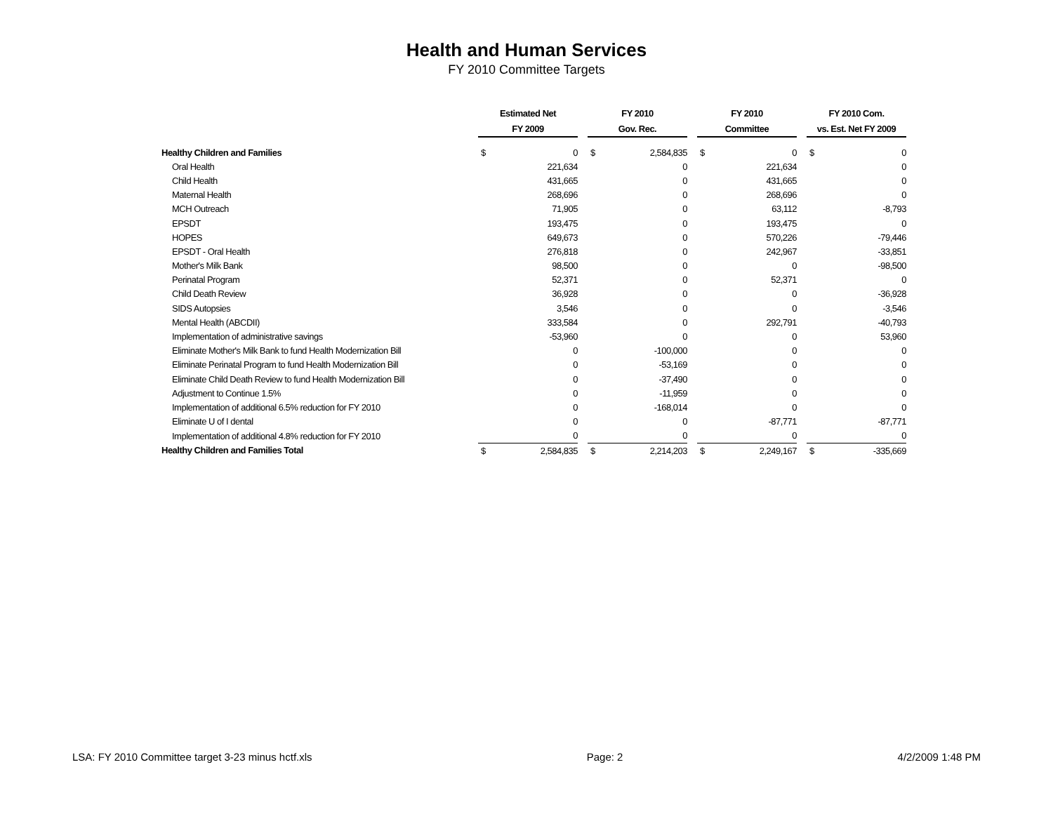Health and Human Services
FY 2010 Committee Targets
| | Estimated Net | | | FY 2010 | | | FY 2010 | | | FY 2010 Com. | |
| --- | --- | --- | --- | --- | --- | --- | --- | --- | --- | --- | --- |
| | FY 2009 | | | Gov. Rec. | | | Committee | | | vs. Est. Net FY 2009 | |
| Healthy Children and Families | $ | 0 | | $ | 2,584,835 | | $ | 0 | | $ | 0 |
| Oral Health | | 221,634 | | | 0 | | | 221,634 | | | 0 |
| Child Health | | 431,665 | | | 0 | | | 431,665 | | | 0 |
| Maternal Health | | 268,696 | | | 0 | | | 268,696 | | | 0 |
| MCH Outreach | | 71,905 | | | 0 | | | 63,112 | | | -8,793 |
| EPSDT | | 193,475 | | | 0 | | | 193,475 | | | 0 |
| HOPES | | 649,673 | | | 0 | | | 570,226 | | | -79,446 |
| EPSDT - Oral Health | | 276,818 | | | 0 | | | 242,967 | | | -33,851 |
| Mother's Milk Bank | | 98,500 | | | 0 | | | 0 | | | -98,500 |
| Perinatal Program | | 52,371 | | | 0 | | | 52,371 | | | 0 |
| Child Death Review | | 36,928 | | | 0 | | | 0 | | | -36,928 |
| SIDS Autopsies | | 3,546 | | | 0 | | | 0 | | | -3,546 |
| Mental Health (ABCDII) | | 333,584 | | | 0 | | | 292,791 | | | -40,793 |
| Implementation of administrative savings | | -53,960 | | | 0 | | | 0 | | | 53,960 |
| Eliminate Mother's Milk Bank to fund Health Modernization Bill | | 0 | | | -100,000 | | | 0 | | | 0 |
| Eliminate Perinatal Program to fund Health Modernization Bill | | 0 | | | -53,169 | | | 0 | | | 0 |
| Eliminate Child Death Review to fund Health Modernization Bill | | 0 | | | -37,490 | | | 0 | | | 0 |
| Adjustment to Continue 1.5% | | 0 | | | -11,959 | | | 0 | | | 0 |
| Implementation of additional 6.5% reduction for FY 2010 | | 0 | | | -168,014 | | | 0 | | | 0 |
| Eliminate U of I dental | | 0 | | | 0 | | | -87,771 | | | -87,771 |
| Implementation of additional 4.8% reduction for FY 2010 | | 0 | | | 0 | | | 0 | | | 0 |
| Healthy Children and Families Total | $ | 2,584,835 | | $ | 2,214,203 | | $ | 2,249,167 | | $ | -335,669 |
LSA: FY 2010 Committee target 3-23 minus hctf.xls Page: 2 4/2/2009 1:48 PM